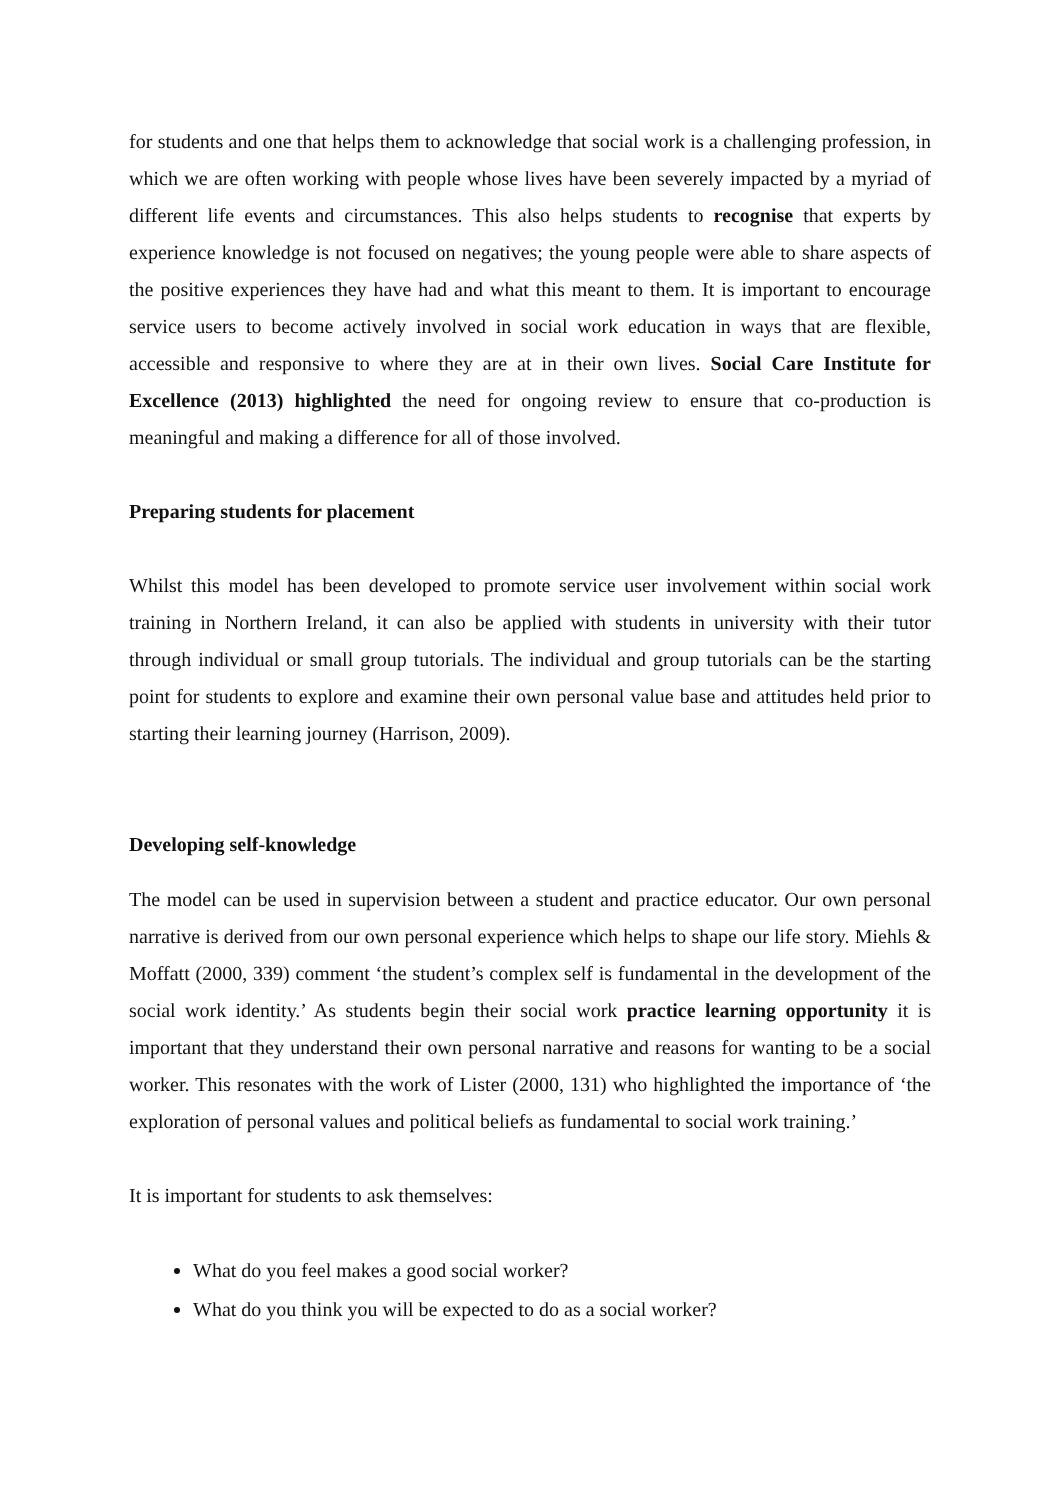for students and one that helps them to acknowledge that social work is a challenging profession, in which we are often working with people whose lives have been severely impacted by a myriad of different life events and circumstances. This also helps students to recognise that experts by experience knowledge is not focused on negatives; the young people were able to share aspects of the positive experiences they have had and what this meant to them. It is important to encourage service users to become actively involved in social work education in ways that are flexible, accessible and responsive to where they are at in their own lives. Social Care Institute for Excellence (2013) highlighted the need for ongoing review to ensure that co-production is meaningful and making a difference for all of those involved.
Preparing students for placement
Whilst this model has been developed to promote service user involvement within social work training in Northern Ireland, it can also be applied with students in university with their tutor through individual or small group tutorials. The individual and group tutorials can be the starting point for students to explore and examine their own personal value base and attitudes held prior to starting their learning journey (Harrison, 2009).
Developing self-knowledge
The model can be used in supervision between a student and practice educator. Our own personal narrative is derived from our own personal experience which helps to shape our life story. Miehls & Moffatt (2000, 339) comment ‘the student’s complex self is fundamental in the development of the social work identity.’ As students begin their social work practice learning opportunity it is important that they understand their own personal narrative and reasons for wanting to be a social worker. This resonates with the work of Lister (2000, 131) who highlighted the importance of ‘the exploration of personal values and political beliefs as fundamental to social work training.’
It is important for students to ask themselves:
What do you feel makes a good social worker?
What do you think you will be expected to do as a social worker?